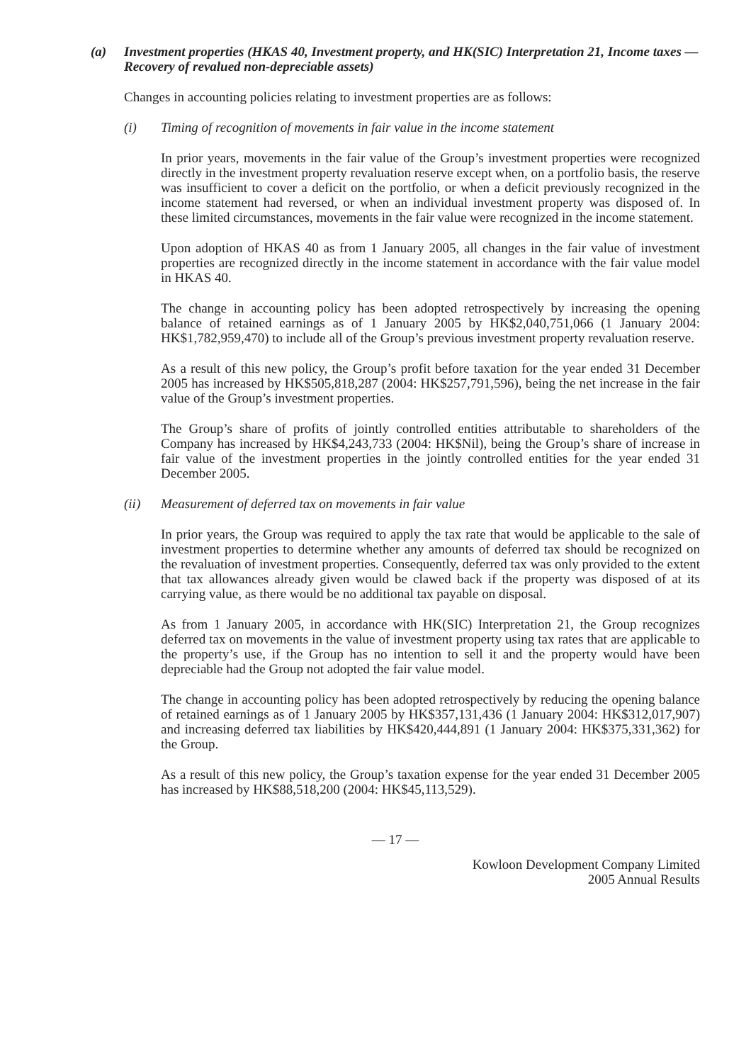(a) Investment properties (HKAS 40, Investment property, and HK(SIC) Interpretation 21, Income taxes — Recovery of revalued non-depreciable assets)
Changes in accounting policies relating to investment properties are as follows:
(i) Timing of recognition of movements in fair value in the income statement
In prior years, movements in the fair value of the Group’s investment properties were recognized directly in the investment property revaluation reserve except when, on a portfolio basis, the reserve was insufficient to cover a deficit on the portfolio, or when a deficit previously recognized in the income statement had reversed, or when an individual investment property was disposed of. In these limited circumstances, movements in the fair value were recognized in the income statement.
Upon adoption of HKAS 40 as from 1 January 2005, all changes in the fair value of investment properties are recognized directly in the income statement in accordance with the fair value model in HKAS 40.
The change in accounting policy has been adopted retrospectively by increasing the opening balance of retained earnings as of 1 January 2005 by HK$2,040,751,066 (1 January 2004: HK$1,782,959,470) to include all of the Group’s previous investment property revaluation reserve.
As a result of this new policy, the Group’s profit before taxation for the year ended 31 December 2005 has increased by HK$505,818,287 (2004: HK$257,791,596), being the net increase in the fair value of the Group’s investment properties.
The Group’s share of profits of jointly controlled entities attributable to shareholders of the Company has increased by HK$4,243,733 (2004: HK$Nil), being the Group’s share of increase in fair value of the investment properties in the jointly controlled entities for the year ended 31 December 2005.
(ii) Measurement of deferred tax on movements in fair value
In prior years, the Group was required to apply the tax rate that would be applicable to the sale of investment properties to determine whether any amounts of deferred tax should be recognized on the revaluation of investment properties. Consequently, deferred tax was only provided to the extent that tax allowances already given would be clawed back if the property was disposed of at its carrying value, as there would be no additional tax payable on disposal.
As from 1 January 2005, in accordance with HK(SIC) Interpretation 21, the Group recognizes deferred tax on movements in the value of investment property using tax rates that are applicable to the property’s use, if the Group has no intention to sell it and the property would have been depreciable had the Group not adopted the fair value model.
The change in accounting policy has been adopted retrospectively by reducing the opening balance of retained earnings as of 1 January 2005 by HK$357,131,436 (1 January 2004: HK$312,017,907) and increasing deferred tax liabilities by HK$420,444,891 (1 January 2004: HK$375,331,362) for the Group.
As a result of this new policy, the Group’s taxation expense for the year ended 31 December 2005 has increased by HK$88,518,200 (2004: HK$45,113,529).
— 17 —
Kowloon Development Company Limited
2005 Annual Results